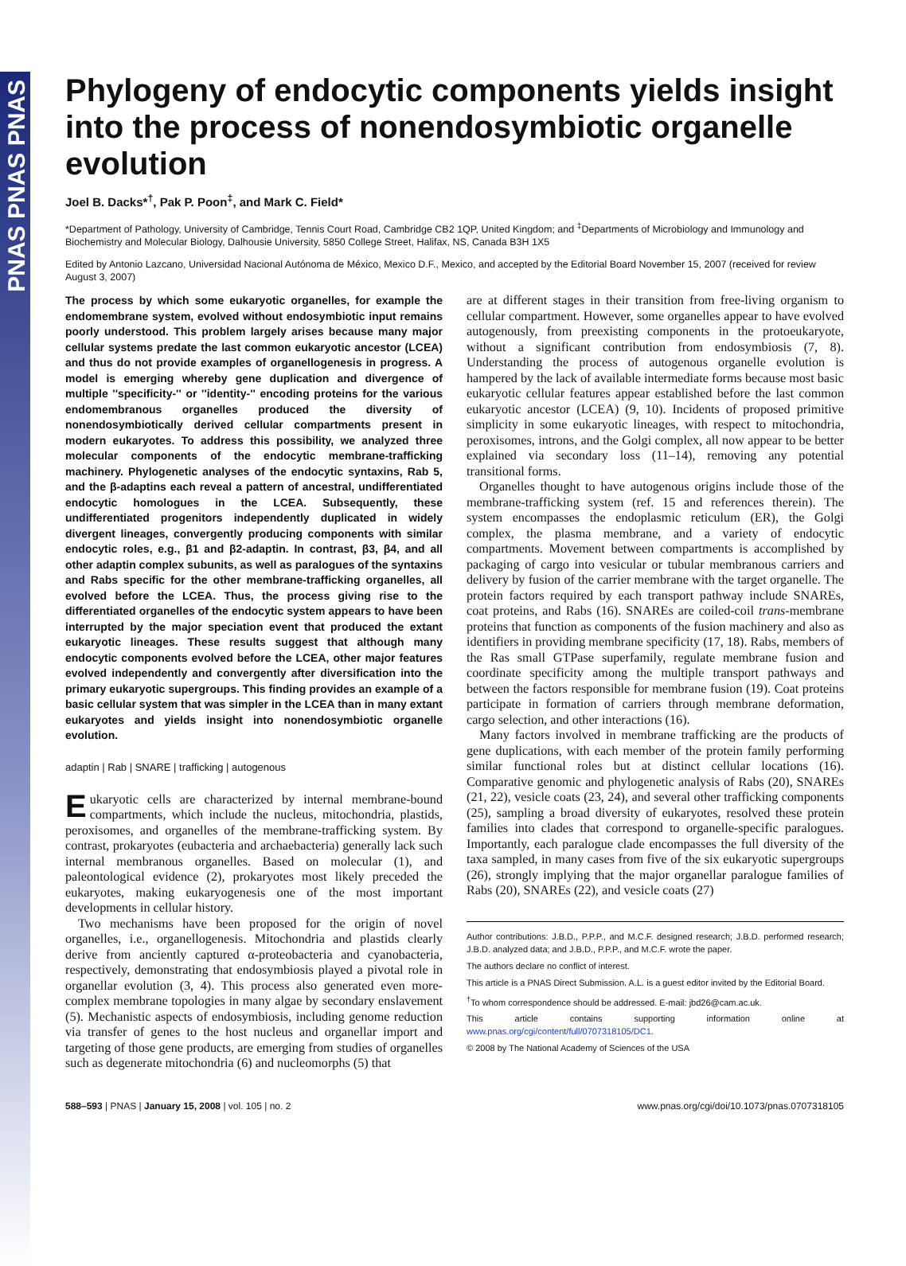PNAS PNAS PNAS
Phylogeny of endocytic components yields insight into the process of nonendosymbiotic organelle evolution
Joel B. Dacks*<sup>†</sup>, Pak P. Poon<sup>‡</sup>, and Mark C. Field*
*Department of Pathology, University of Cambridge, Tennis Court Road, Cambridge CB2 1QP, United Kingdom; and <sup>‡</sup>Departments of Microbiology and Immunology and Biochemistry and Molecular Biology, Dalhousie University, 5850 College Street, Halifax, NS, Canada B3H 1X5
Edited by Antonio Lazcano, Universidad Nacional Autónoma de México, Mexico D.F., Mexico, and accepted by the Editorial Board November 15, 2007 (received for review August 3, 2007)
The process by which some eukaryotic organelles, for example the endomembrane system, evolved without endosymbiotic input remains poorly understood. This problem largely arises because many major cellular systems predate the last common eukaryotic ancestor (LCEA) and thus do not provide examples of organellogenesis in progress. A model is emerging whereby gene duplication and divergence of multiple ''specificity-'' or ''identity-'' encoding proteins for the various endomembranous organelles produced the diversity of nonendosymbiotically derived cellular compartments present in modern eukaryotes. To address this possibility, we analyzed three molecular components of the endocytic membrane-trafficking machinery. Phylogenetic analyses of the endocytic syntaxins, Rab 5, and the β-adaptins each reveal a pattern of ancestral, undifferentiated endocytic homologues in the LCEA. Subsequently, these undifferentiated progenitors independently duplicated in widely divergent lineages, convergently producing components with similar endocytic roles, e.g., β1 and β2-adaptin. In contrast, β3, β4, and all other adaptin complex subunits, as well as paralogues of the syntaxins and Rabs specific for the other membrane-trafficking organelles, all evolved before the LCEA. Thus, the process giving rise to the differentiated organelles of the endocytic system appears to have been interrupted by the major speciation event that produced the extant eukaryotic lineages. These results suggest that although many endocytic components evolved before the LCEA, other major features evolved independently and convergently after diversification into the primary eukaryotic supergroups. This finding provides an example of a basic cellular system that was simpler in the LCEA than in many extant eukaryotes and yields insight into nonendosymbiotic organelle evolution.
adaptin | Rab | SNARE | trafficking | autogenous
Eukaryotic cells are characterized by internal membrane-bound compartments, which include the nucleus, mitochondria, plastids, peroxisomes, and organelles of the membrane-trafficking system. By contrast, prokaryotes (eubacteria and archaebacteria) generally lack such internal membranous organelles. Based on molecular (1), and paleontological evidence (2), prokaryotes most likely preceded the eukaryotes, making eukaryogenesis one of the most important developments in cellular history.
Two mechanisms have been proposed for the origin of novel organelles, i.e., organellogenesis. Mitochondria and plastids clearly derive from anciently captured α-proteobacteria and cyanobacteria, respectively, demonstrating that endosymbiosis played a pivotal role in organellar evolution (3, 4). This process also generated even more-complex membrane topologies in many algae by secondary enslavement (5). Mechanistic aspects of endosymbiosis, including genome reduction via transfer of genes to the host nucleus and organellar import and targeting of those gene products, are emerging from studies of organelles such as degenerate mitochondria (6) and nucleomorphs (5) that
are at different stages in their transition from free-living organism to cellular compartment. However, some organelles appear to have evolved autogenously, from preexisting components in the protoeukaryote, without a significant contribution from endosymbiosis (7, 8). Understanding the process of autogenous organelle evolution is hampered by the lack of available intermediate forms because most basic eukaryotic cellular features appear established before the last common eukaryotic ancestor (LCEA) (9, 10). Incidents of proposed primitive simplicity in some eukaryotic lineages, with respect to mitochondria, peroxisomes, introns, and the Golgi complex, all now appear to be better explained via secondary loss (11–14), removing any potential transitional forms.
Organelles thought to have autogenous origins include those of the membrane-trafficking system (ref. 15 and references therein). The system encompasses the endoplasmic reticulum (ER), the Golgi complex, the plasma membrane, and a variety of endocytic compartments. Movement between compartments is accomplished by packaging of cargo into vesicular or tubular membranous carriers and delivery by fusion of the carrier membrane with the target organelle. The protein factors required by each transport pathway include SNAREs, coat proteins, and Rabs (16). SNAREs are coiled-coil trans-membrane proteins that function as components of the fusion machinery and also as identifiers in providing membrane specificity (17, 18). Rabs, members of the Ras small GTPase superfamily, regulate membrane fusion and coordinate specificity among the multiple transport pathways and between the factors responsible for membrane fusion (19). Coat proteins participate in formation of carriers through membrane deformation, cargo selection, and other interactions (16).
Many factors involved in membrane trafficking are the products of gene duplications, with each member of the protein family performing similar functional roles but at distinct cellular locations (16). Comparative genomic and phylogenetic analysis of Rabs (20), SNAREs (21, 22), vesicle coats (23, 24), and several other trafficking components (25), sampling a broad diversity of eukaryotes, resolved these protein families into clades that correspond to organelle-specific paralogues. Importantly, each paralogue clade encompasses the full diversity of the taxa sampled, in many cases from five of the six eukaryotic supergroups (26), strongly implying that the major organellar paralogue families of Rabs (20), SNAREs (22), and vesicle coats (27)
Author contributions: J.B.D., P.P.P., and M.C.F. designed research; J.B.D. performed research; J.B.D. analyzed data; and J.B.D., P.P.P., and M.C.F. wrote the paper.
The authors declare no conflict of interest.
This article is a PNAS Direct Submission. A.L. is a guest editor invited by the Editorial Board.
<sup>†</sup> To whom correspondence should be addressed. E-mail: jbd26@cam.ac.uk.
This article contains supporting information online at www.pnas.org/cgi/content/full/0707318105/DC1.
© 2008 by The National Academy of Sciences of the USA
588–593 | PNAS | January 15, 2008 | vol. 105 | no. 2 www.pnas.org/cgi/doi/10.1073/pnas.0707318105